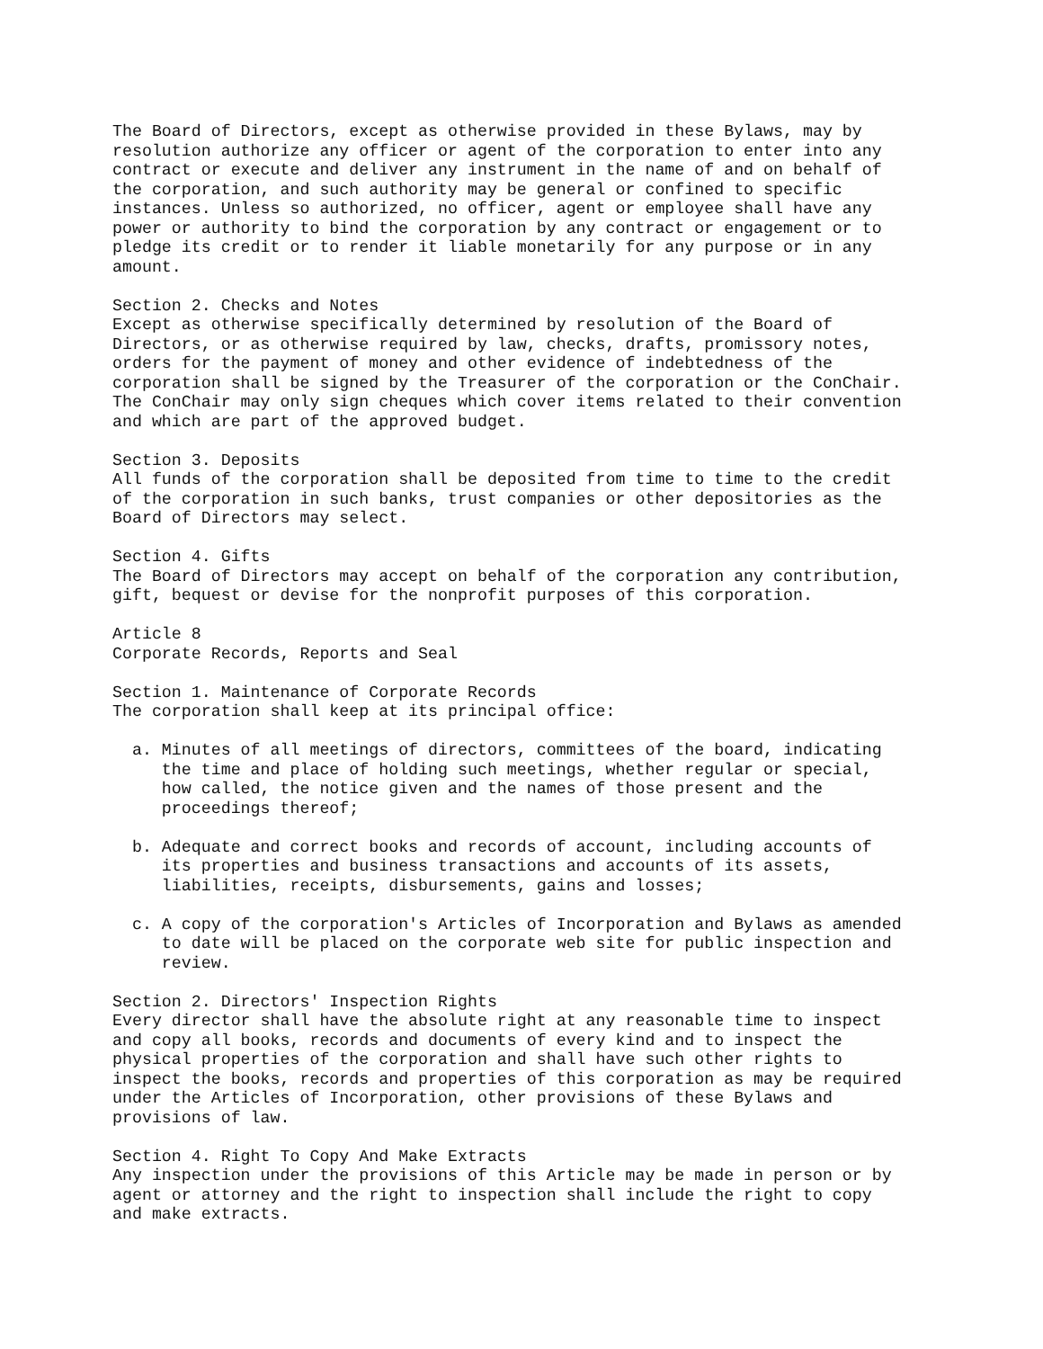The Board of Directors, except as otherwise provided in these Bylaws, may by
resolution authorize any officer or agent of the corporation to enter into any
contract or execute and deliver any instrument in the name of and on behalf of
the corporation, and such authority may be general or confined to specific
instances. Unless so authorized, no officer, agent or employee shall have any
power or authority to bind the corporation by any contract or engagement or to
pledge its credit or to render it liable monetarily for any purpose or in any
amount.
Section 2. Checks and Notes
Except as otherwise specifically determined by resolution of the Board of
Directors, or as otherwise required by law, checks, drafts, promissory notes,
orders for the payment of money and other evidence of indebtedness of the
corporation shall be signed by the Treasurer of the corporation or the ConChair.
The ConChair may only sign cheques which cover items related to their convention
and which are part of the approved budget.
Section 3. Deposits
All funds of the corporation shall be deposited from time to time to the credit
of the corporation in such banks, trust companies or other depositories as the
Board of Directors may select.
Section 4. Gifts
The Board of Directors may accept on behalf of the corporation any contribution,
gift, bequest or devise for the nonprofit purposes of this corporation.
Article 8
Corporate Records, Reports and Seal
Section 1. Maintenance of Corporate Records
The corporation shall keep at its principal office:
  a. Minutes of all meetings of directors, committees of the board, indicating
     the time and place of holding such meetings, whether regular or special,
     how called, the notice given and the names of those present and the
     proceedings thereof;
  b. Adequate and correct books and records of account, including accounts of
     its properties and business transactions and accounts of its assets,
     liabilities, receipts, disbursements, gains and losses;
  c. A copy of the corporation's Articles of Incorporation and Bylaws as amended
     to date will be placed on the corporate web site for public inspection and
     review.
Section 2. Directors' Inspection Rights
Every director shall have the absolute right at any reasonable time to inspect
and copy all books, records and documents of every kind and to inspect the
physical properties of the corporation and shall have such other rights to
inspect the books, records and properties of this corporation as may be required
under the Articles of Incorporation, other provisions of these Bylaws and
provisions of law.
Section 4. Right To Copy And Make Extracts
Any inspection under the provisions of this Article may be made in person or by
agent or attorney and the right to inspection shall include the right to copy
and make extracts.